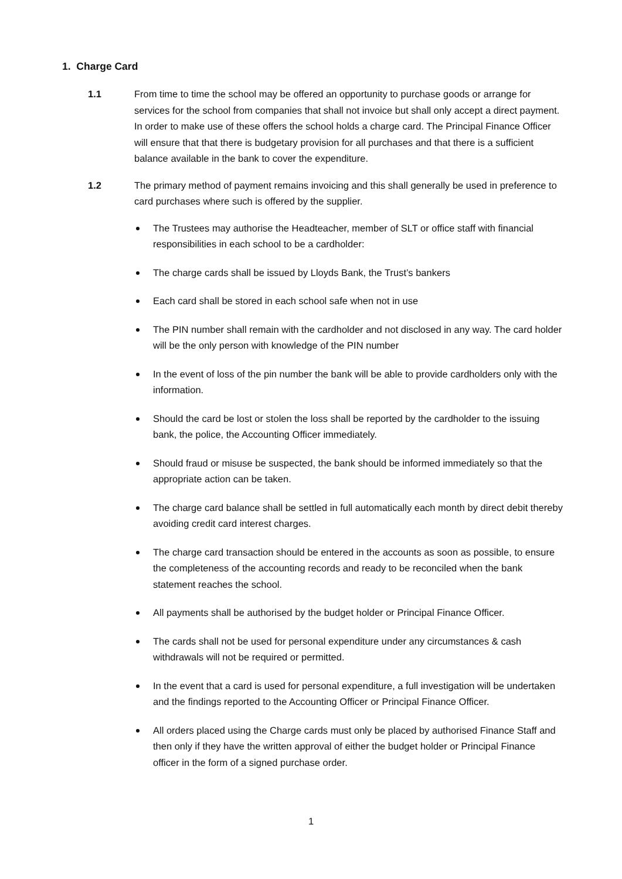1. Charge Card
1.1 From time to time the school may be offered an opportunity to purchase goods or arrange for services for the school from companies that shall not invoice but shall only accept a direct payment. In order to make use of these offers the school holds a charge card. The Principal Finance Officer will ensure that that there is budgetary provision for all purchases and that there is a sufficient balance available in the bank to cover the expenditure.
1.2 The primary method of payment remains invoicing and this shall generally be used in preference to card purchases where such is offered by the supplier.
The Trustees may authorise the Headteacher, member of SLT or office staff with financial responsibilities in each school to be a cardholder:
The charge cards shall be issued by Lloyds Bank, the Trust’s bankers
Each card shall be stored in each school safe when not in use
The PIN number shall remain with the cardholder and not disclosed in any way. The card holder will be the only person with knowledge of the PIN number
In the event of loss of the pin number the bank will be able to provide cardholders only with the information.
Should the card be lost or stolen the loss shall be reported by the cardholder to the issuing bank, the police, the Accounting Officer immediately.
Should fraud or misuse be suspected, the bank should be informed immediately so that the appropriate action can be taken.
The charge card balance shall be settled in full automatically each month by direct debit thereby avoiding credit card interest charges.
The charge card transaction should be entered in the accounts as soon as possible, to ensure the completeness of the accounting records and ready to be reconciled when the bank statement reaches the school.
All payments shall be authorised by the budget holder or Principal Finance Officer.
The cards shall not be used for personal expenditure under any circumstances & cash withdrawals will not be required or permitted.
In the event that a card is used for personal expenditure, a full investigation will be undertaken and the findings reported to the Accounting Officer or Principal Finance Officer.
All orders placed using the Charge cards must only be placed by authorised Finance Staff and then only if they have the written approval of either the budget holder or Principal Finance officer in the form of a signed purchase order.
1